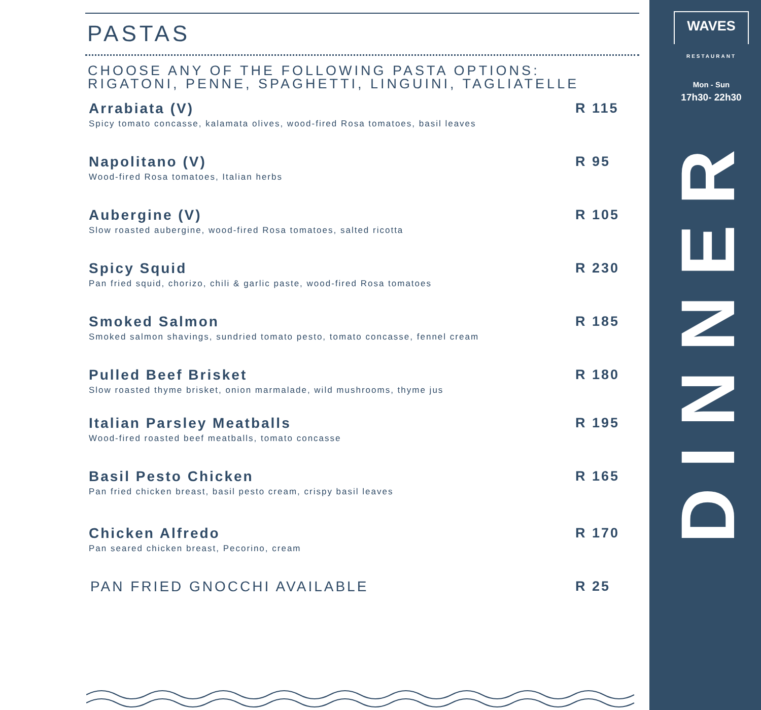WAVES
RESTAURANT
Mon - Sun
17h30- 22h30
DINNER
PASTAS
CHOOSE ANY OF THE FOLLOWING PASTA OPTIONS:
RIGATONI, PENNE, SPAGHETTI, LINGUINI, TAGLIATELLE
Arrabiata (V)
Spicy tomato concasse, kalamata olives, wood-fired Rosa tomatoes, basil leaves
R 115
Napolitano (V)
Wood-fired Rosa tomatoes, Italian herbs
R 95
Aubergine (V)
Slow roasted aubergine, wood-fired Rosa tomatoes, salted ricotta
R 105
Spicy Squid
Pan fried squid, chorizo, chili & garlic paste, wood-fired Rosa tomatoes
R 230
Smoked Salmon
Smoked salmon shavings, sundried tomato pesto, tomato concasse, fennel cream
R 185
Pulled Beef Brisket
Slow roasted thyme brisket, onion marmalade, wild mushrooms, thyme jus
R 180
Italian Parsley Meatballs
Wood-fired roasted beef meatballs, tomato concasse
R 195
Basil Pesto Chicken
Pan fried chicken breast, basil pesto cream, crispy basil leaves
R 165
Chicken Alfredo
Pan seared chicken breast, Pecorino, cream
R 170
PAN FRIED GNOCCHI AVAILABLE R 25